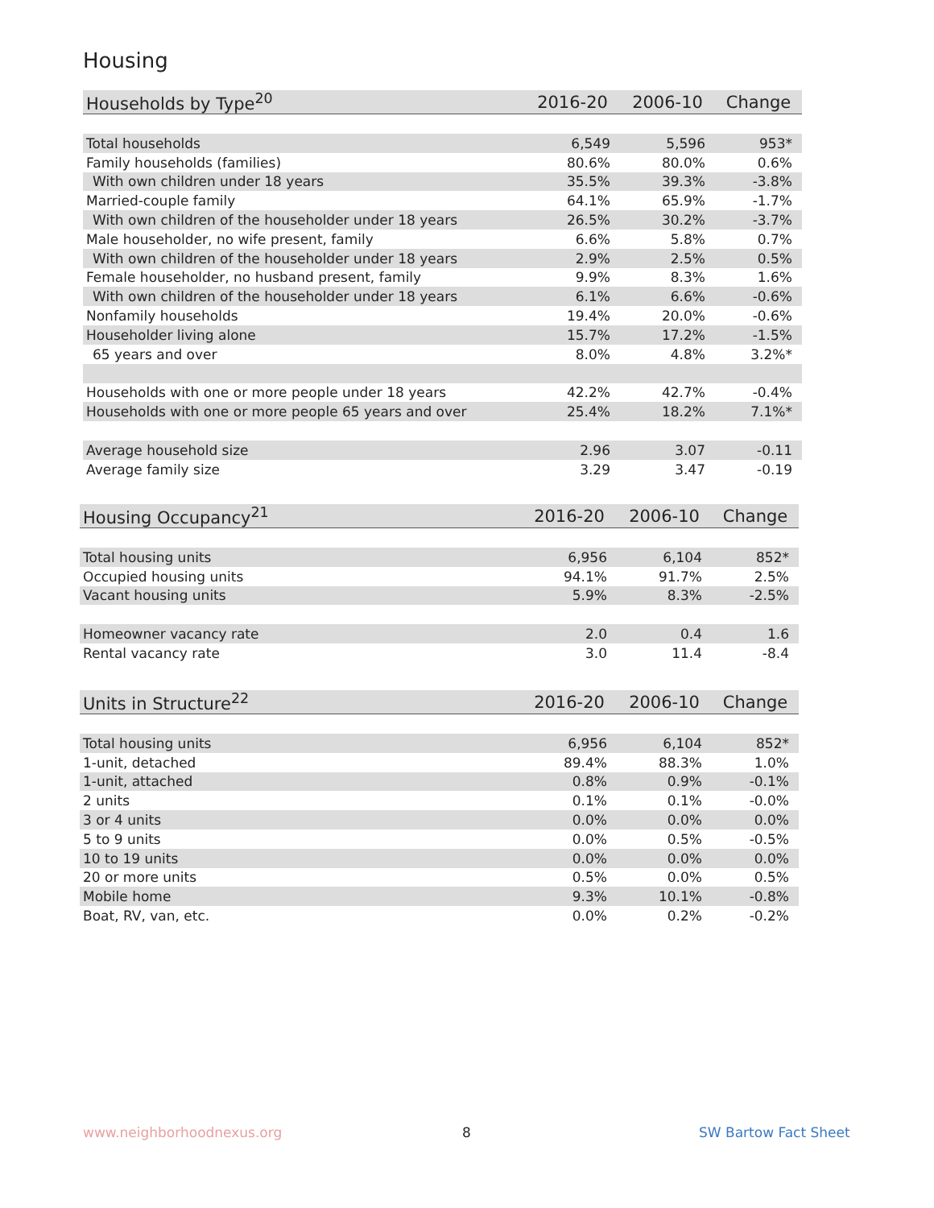Housing
| Households by Type<sup>20</sup> | 2016-20 | 2006-10 | Change |
| --- | --- | --- | --- |
| Total households | 6,549 | 5,596 | 953* |
| Family households (families) | 80.6% | 80.0% | 0.6% |
| With own children under 18 years | 35.5% | 39.3% | -3.8% |
| Married-couple family | 64.1% | 65.9% | -1.7% |
| With own children of the householder under 18 years | 26.5% | 30.2% | -3.7% |
| Male householder, no wife present, family | 6.6% | 5.8% | 0.7% |
| With own children of the householder under 18 years | 2.9% | 2.5% | 0.5% |
| Female householder, no husband present, family | 9.9% | 8.3% | 1.6% |
| With own children of the householder under 18 years | 6.1% | 6.6% | -0.6% |
| Nonfamily households | 19.4% | 20.0% | -0.6% |
| Householder living alone | 15.7% | 17.2% | -1.5% |
| 65 years and over | 8.0% | 4.8% | 3.2%* |
| Households with one or more people under 18 years | 42.2% | 42.7% | -0.4% |
| Households with one or more people 65 years and over | 25.4% | 18.2% | 7.1%* |
| Average household size | 2.96 | 3.07 | -0.11 |
| Average family size | 3.29 | 3.47 | -0.19 |
| Housing Occupancy<sup>21</sup> | 2016-20 | 2006-10 | Change |
| --- | --- | --- | --- |
| Total housing units | 6,956 | 6,104 | 852* |
| Occupied housing units | 94.1% | 91.7% | 2.5% |
| Vacant housing units | 5.9% | 8.3% | -2.5% |
| Homeowner vacancy rate | 2.0 | 0.4 | 1.6 |
| Rental vacancy rate | 3.0 | 11.4 | -8.4 |
| Units in Structure<sup>22</sup> | 2016-20 | 2006-10 | Change |
| --- | --- | --- | --- |
| Total housing units | 6,956 | 6,104 | 852* |
| 1-unit, detached | 89.4% | 88.3% | 1.0% |
| 1-unit, attached | 0.8% | 0.9% | -0.1% |
| 2 units | 0.1% | 0.1% | -0.0% |
| 3 or 4 units | 0.0% | 0.0% | 0.0% |
| 5 to 9 units | 0.0% | 0.5% | -0.5% |
| 10 to 19 units | 0.0% | 0.0% | 0.0% |
| 20 or more units | 0.5% | 0.0% | 0.5% |
| Mobile home | 9.3% | 10.1% | -0.8% |
| Boat, RV, van, etc. | 0.0% | 0.2% | -0.2% |
www.neighborhoodnexus.org 8 SW Bartow Fact Sheet